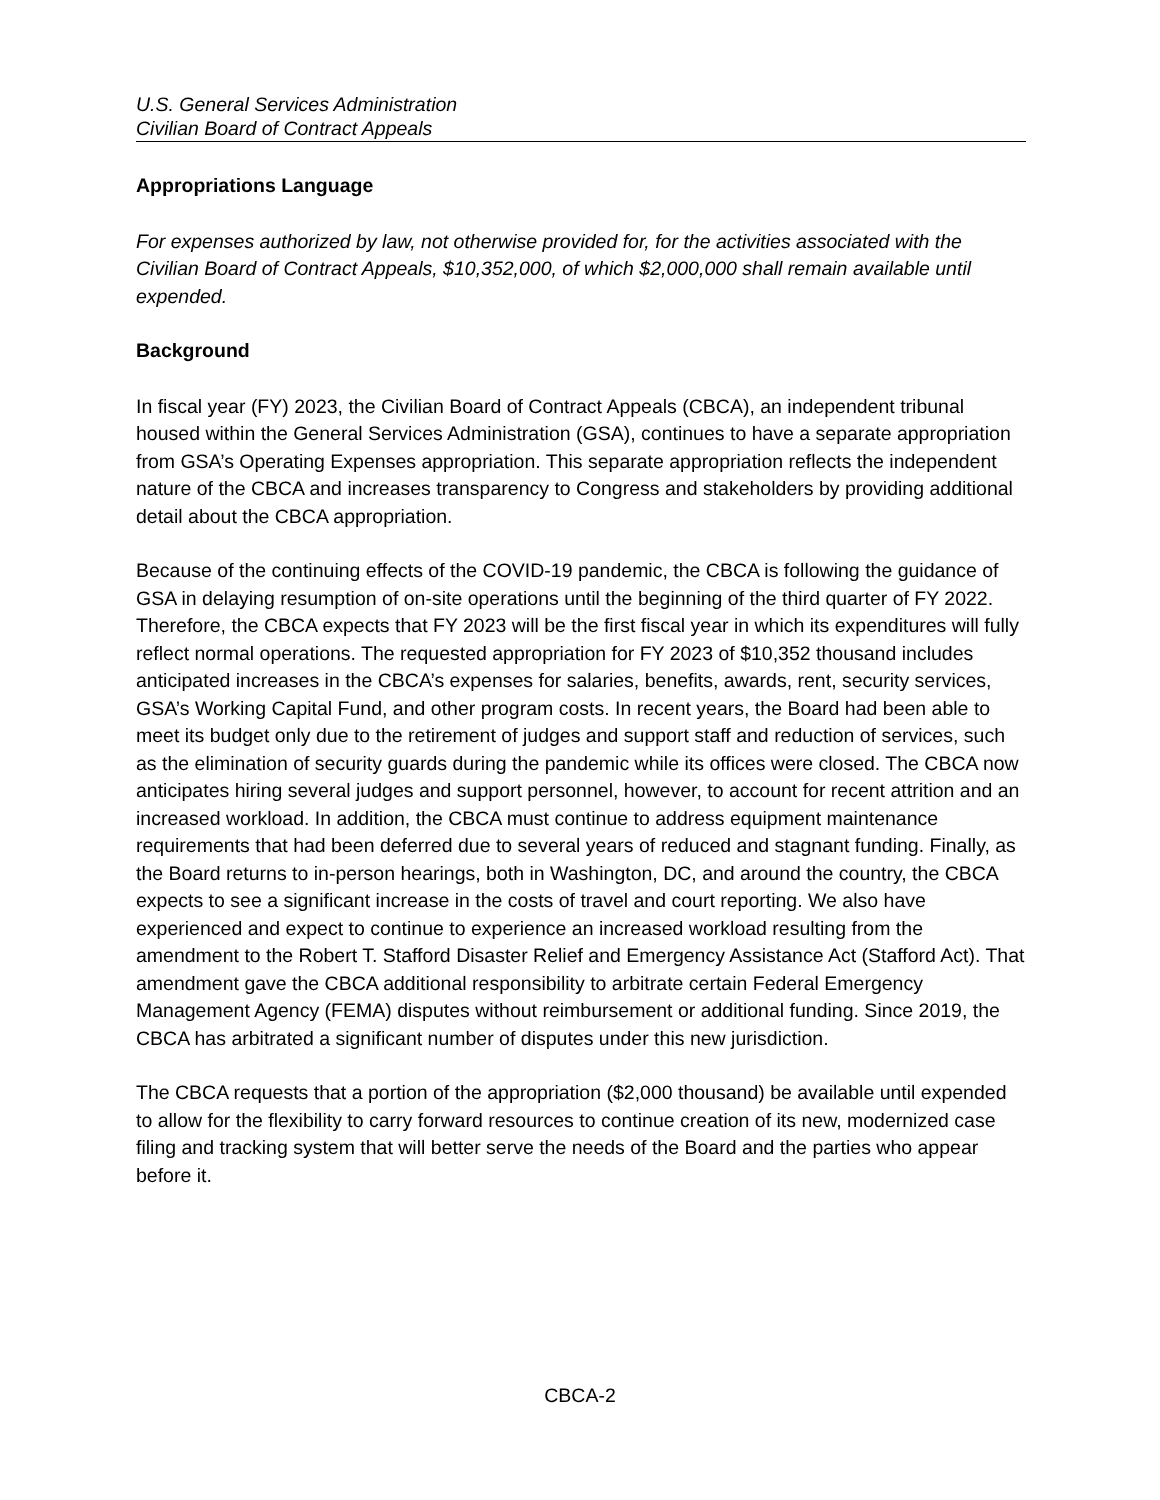U.S. General Services Administration
Civilian Board of Contract Appeals
Appropriations Language
For expenses authorized by law, not otherwise provided for, for the activities associated with the Civilian Board of Contract Appeals, $10,352,000, of which $2,000,000 shall remain available until expended.
Background
In fiscal year (FY) 2023, the Civilian Board of Contract Appeals (CBCA), an independent tribunal housed within the General Services Administration (GSA), continues to have a separate appropriation from GSA’s Operating Expenses appropriation. This separate appropriation reflects the independent nature of the CBCA and increases transparency to Congress and stakeholders by providing additional detail about the CBCA appropriation.
Because of the continuing effects of the COVID-19 pandemic, the CBCA is following the guidance of GSA in delaying resumption of on-site operations until the beginning of the third quarter of FY 2022. Therefore, the CBCA expects that FY 2023 will be the first fiscal year in which its expenditures will fully reflect normal operations. The requested appropriation for FY 2023 of $10,352 thousand includes anticipated increases in the CBCA’s expenses for salaries, benefits, awards, rent, security services, GSA’s Working Capital Fund, and other program costs. In recent years, the Board had been able to meet its budget only due to the retirement of judges and support staff and reduction of services, such as the elimination of security guards during the pandemic while its offices were closed. The CBCA now anticipates hiring several judges and support personnel, however, to account for recent attrition and an increased workload. In addition, the CBCA must continue to address equipment maintenance requirements that had been deferred due to several years of reduced and stagnant funding. Finally, as the Board returns to in-person hearings, both in Washington, DC, and around the country, the CBCA expects to see a significant increase in the costs of travel and court reporting. We also have experienced and expect to continue to experience an increased workload resulting from the amendment to the Robert T. Stafford Disaster Relief and Emergency Assistance Act (Stafford Act). That amendment gave the CBCA additional responsibility to arbitrate certain Federal Emergency Management Agency (FEMA) disputes without reimbursement or additional funding. Since 2019, the CBCA has arbitrated a significant number of disputes under this new jurisdiction.
The CBCA requests that a portion of the appropriation ($2,000 thousand) be available until expended to allow for the flexibility to carry forward resources to continue creation of its new, modernized case filing and tracking system that will better serve the needs of the Board and the parties who appear before it.
CBCA-2